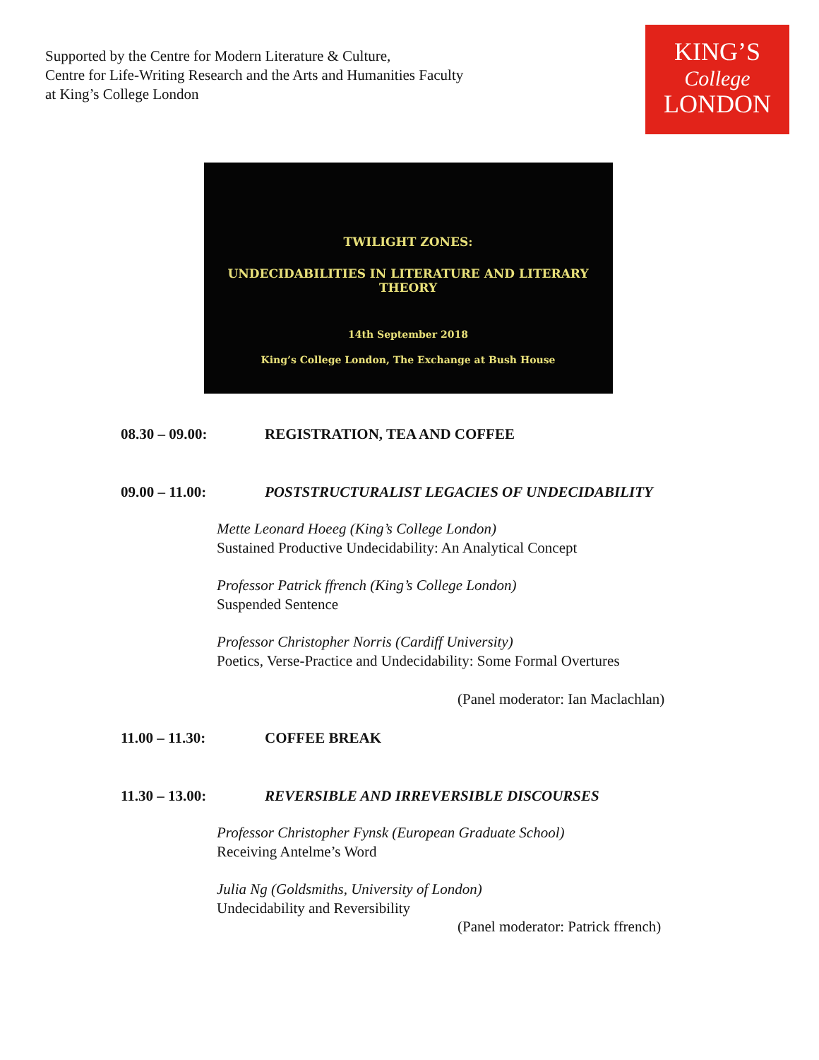Supported by the Centre for Modern Literature & Culture,
Centre for Life-Writing Research and the Arts and Humanities Faculty
at King’s College London
KING’S
College
LONDON
TWILIGHT ZONES:
UNDECIDABILITIES IN LITERATURE AND LITERARY THEORY
14th September 2018
King’s College London, The Exchange at Bush House
08.30 – 09.00: REGISTRATION, TEA AND COFFEE
09.00 – 11.00: POSTSTRUCTURALIST LEGACIES OF UNDECIDABILITY
Mette Leonard Hoeeg (King’s College London)
Sustained Productive Undecidability: An Analytical Concept
Professor Patrick ffrench (King’s College London)
Suspended Sentence
Professor Christopher Norris (Cardiff University)
Poetics, Verse-Practice and Undecidability: Some Formal Overtures
(Panel moderator: Ian Maclachlan)
11.00 – 11.30: COFFEE BREAK
11.30 – 13.00: REVERSIBLE AND IRREVERSIBLE DISCOURSES
Professor Christopher Fynsk (European Graduate School)
Receiving Antelme’s Word
Julia Ng (Goldsmiths, University of London)
Undecidability and Reversibility
(Panel moderator: Patrick ffrench)